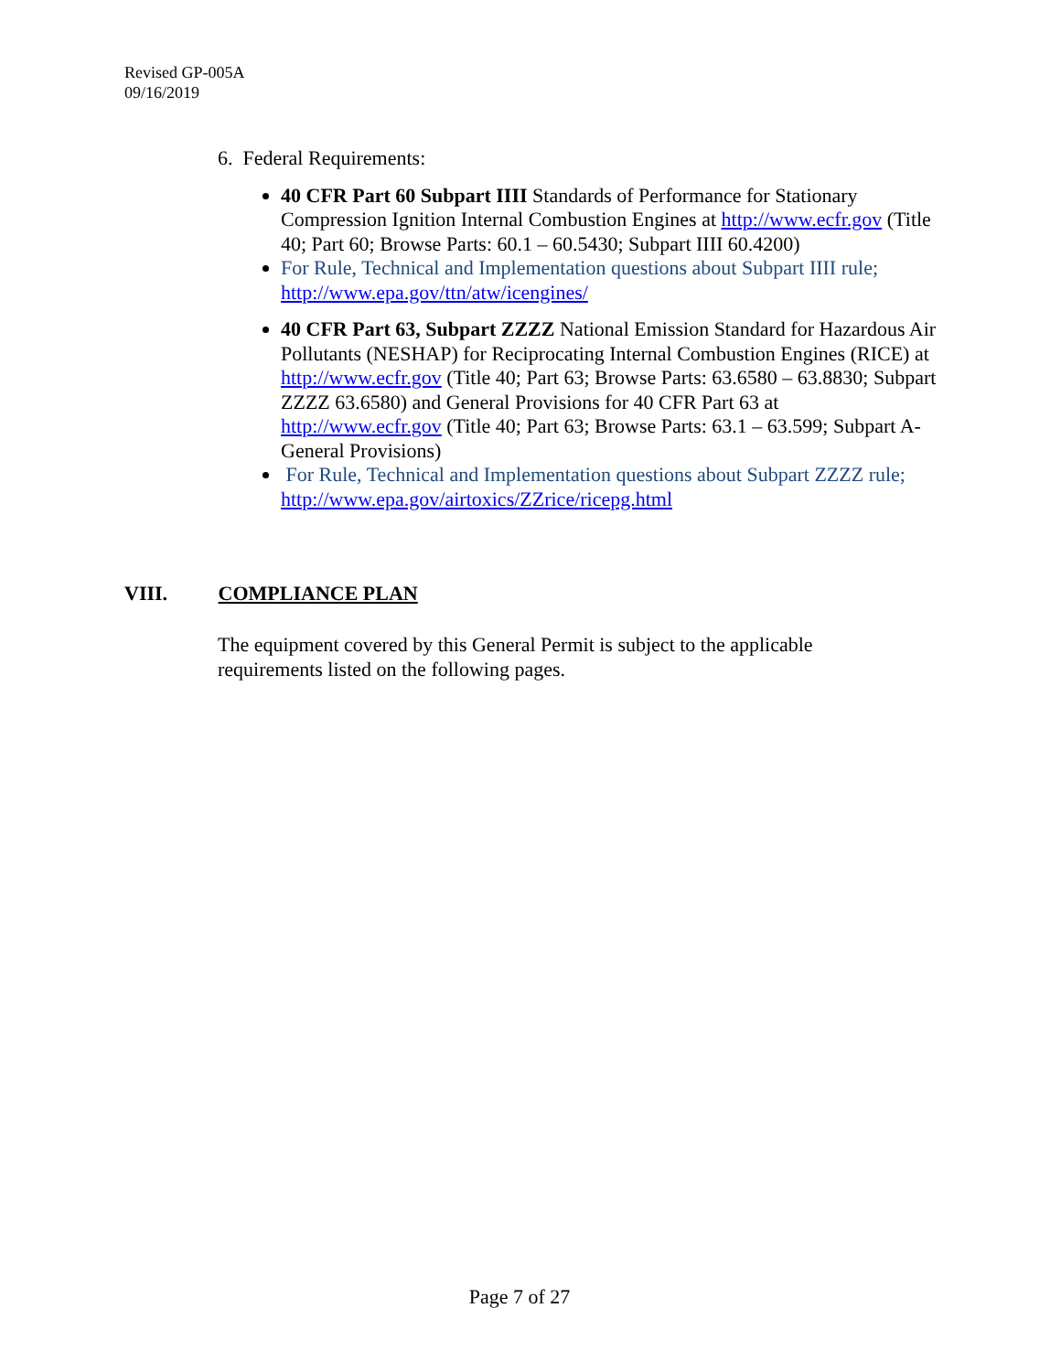Revised GP-005A
09/16/2019
6. Federal Requirements:
40 CFR Part 60 Subpart IIII Standards of Performance for Stationary Compression Ignition Internal Combustion Engines at http://www.ecfr.gov (Title 40; Part 60; Browse Parts: 60.1 – 60.5430; Subpart IIII 60.4200)
For Rule, Technical and Implementation questions about Subpart IIII rule; http://www.epa.gov/ttn/atw/icengines/
40 CFR Part 63, Subpart ZZZZ National Emission Standard for Hazardous Air Pollutants (NESHAP) for Reciprocating Internal Combustion Engines (RICE) at http://www.ecfr.gov (Title 40; Part 63; Browse Parts: 63.6580 – 63.8830; Subpart ZZZZ 63.6580) and General Provisions for 40 CFR Part 63 at http://www.ecfr.gov (Title 40; Part 63; Browse Parts: 63.1 – 63.599; Subpart A-General Provisions)
For Rule, Technical and Implementation questions about Subpart ZZZZ rule; http://www.epa.gov/airtoxics/ZZrice/ricepg.html
VIII. COMPLIANCE PLAN
The equipment covered by this General Permit is subject to the applicable requirements listed on the following pages.
Page 7 of 27